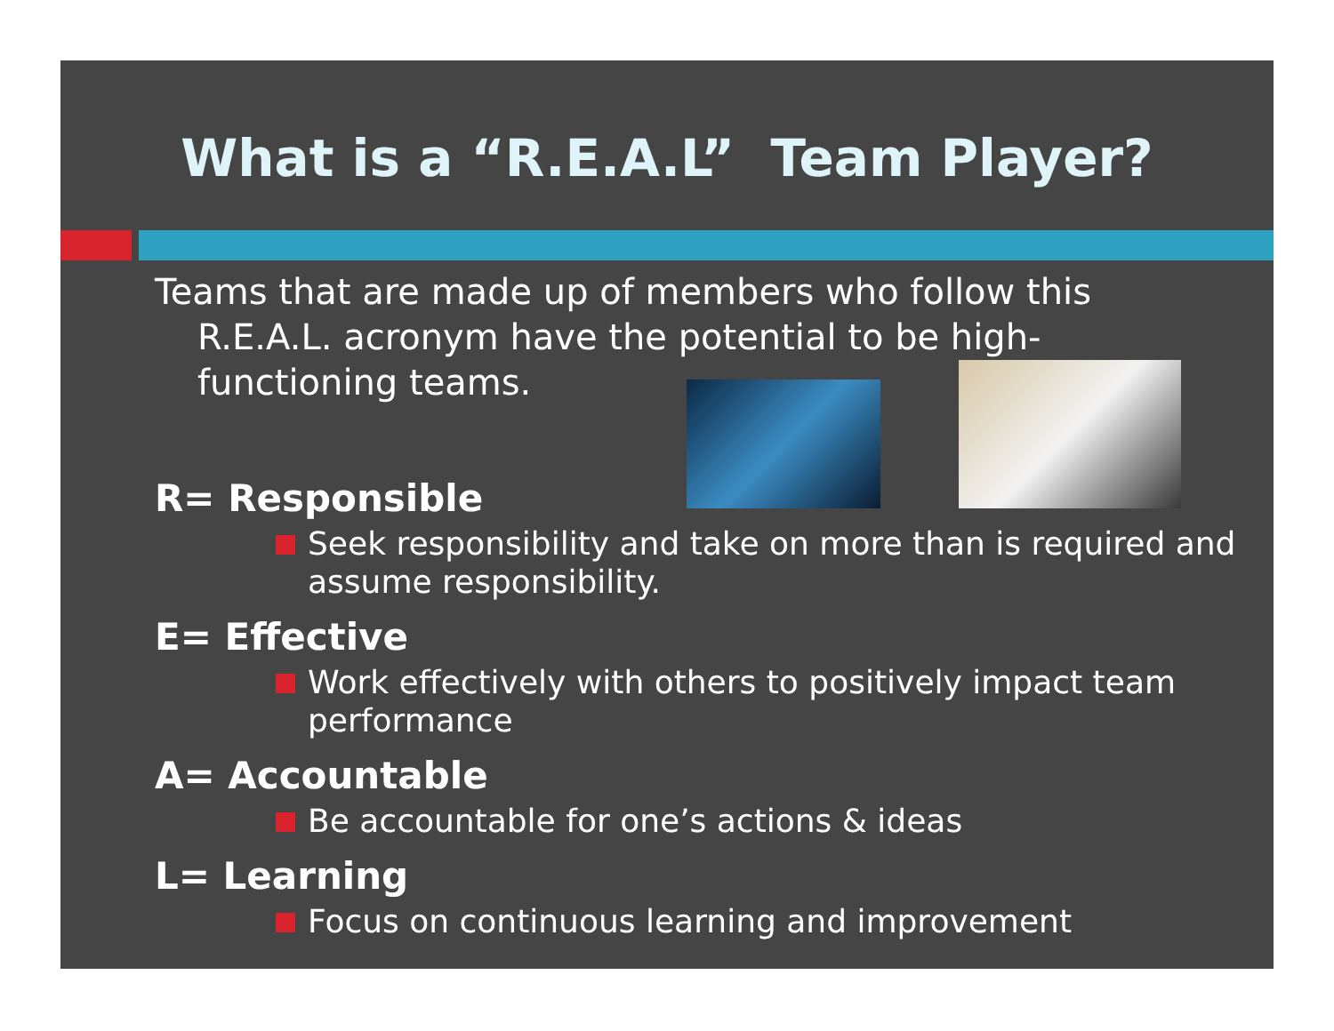What is a “R.E.A.L” Team Player?
Teams that are made up of members who follow this R.E.A.L. acronym have the potential to be high-functioning teams.
R= Responsible
Seek responsibility and take on more than is required and assume responsibility.
E= Effective
Work effectively with others to positively impact team performance
A= Accountable
Be accountable for one’s actions & ideas
L= Learning
Focus on continuous learning and improvement